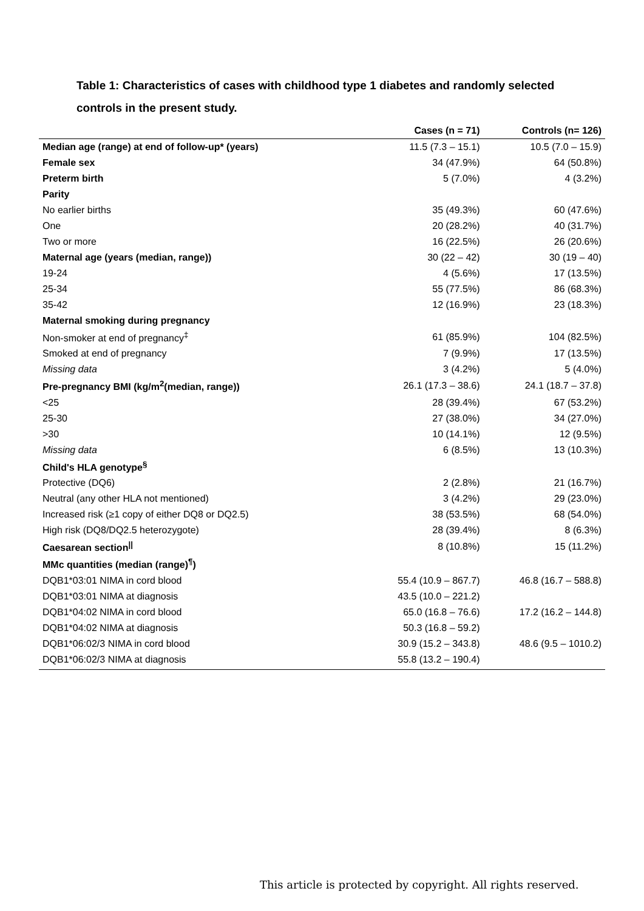Table 1: Characteristics of cases with childhood type 1 diabetes and randomly selected controls in the present study.
| | Cases (n = 71) | Controls (n= 126) |
| --- | --- | --- |
| Median age (range) at end of follow-up* (years) | 11.5 (7.3 – 15.1) | 10.5 (7.0 – 15.9) |
| Female sex | 34 (47.9%) | 64 (50.8%) |
| Preterm birth | 5 (7.0%) | 4 (3.2%) |
| Parity | | |
| No earlier births | 35 (49.3%) | 60 (47.6%) |
| One | 20 (28.2%) | 40 (31.7%) |
| Two or more | 16 (22.5%) | 26 (20.6%) |
| Maternal age (years (median, range)) | 30 (22 – 42) | 30 (19 – 40) |
| 19-24 | 4 (5.6%) | 17 (13.5%) |
| 25-34 | 55 (77.5%) | 86 (68.3%) |
| 35-42 | 12 (16.9%) | 23 (18.3%) |
| Maternal smoking during pregnancy | | |
| Non-smoker at end of pregnancy<sup>‡</sup> | 61 (85.9%) | 104 (82.5%) |
| Smoked at end of pregnancy | 7 (9.9%) | 17 (13.5%) |
| Missing data | 3 (4.2%) | 5 (4.0%) |
| Pre-pregnancy BMI (kg/m<sup>2</sup>(median, range)) | 26.1 (17.3 – 38.6) | 24.1 (18.7 – 37.8) |
| <25 | 28 (39.4%) | 67 (53.2%) |
| 25-30 | 27 (38.0%) | 34 (27.0%) |
| >30 | 10 (14.1%) | 12 (9.5%) |
| Missing data | 6 (8.5%) | 13 (10.3%) |
| Child's HLA genotype<sup>§</sup> | | |
| Protective (DQ6) | 2 (2.8%) | 21 (16.7%) |
| Neutral (any other HLA not mentioned) | 3 (4.2%) | 29 (23.0%) |
| Increased risk (≥1 copy of either DQ8 or DQ2.5) | 38 (53.5%) | 68 (54.0%) |
| High risk (DQ8/DQ2.5 heterozygote) | 28 (39.4%) | 8 (6.3%) |
| Caesarean section<sup>//</sup> | 8 (10.8%) | 15 (11.2%) |
| MMc quantities (median (range)<sup>¶</sup>) | | |
| DQB1*03:01 NIMA in cord blood | 55.4 (10.9 – 867.7) | 46.8 (16.7 – 588.8) |
| DQB1*03:01 NIMA at diagnosis | 43.5 (10.0 – 221.2) | |
| DQB1*04:02 NIMA in cord blood | 65.0 (16.8 – 76.6) | 17.2 (16.2 – 144.8) |
| DQB1*04:02 NIMA at diagnosis | 50.3 (16.8 – 59.2) | |
| DQB1*06:02/3 NIMA in cord blood | 30.9 (15.2 – 343.8) | 48.6 (9.5 – 1010.2) |
| DQB1*06:02/3 NIMA at diagnosis | 55.8 (13.2 – 190.4) | |
This article is protected by copyright. All rights reserved.